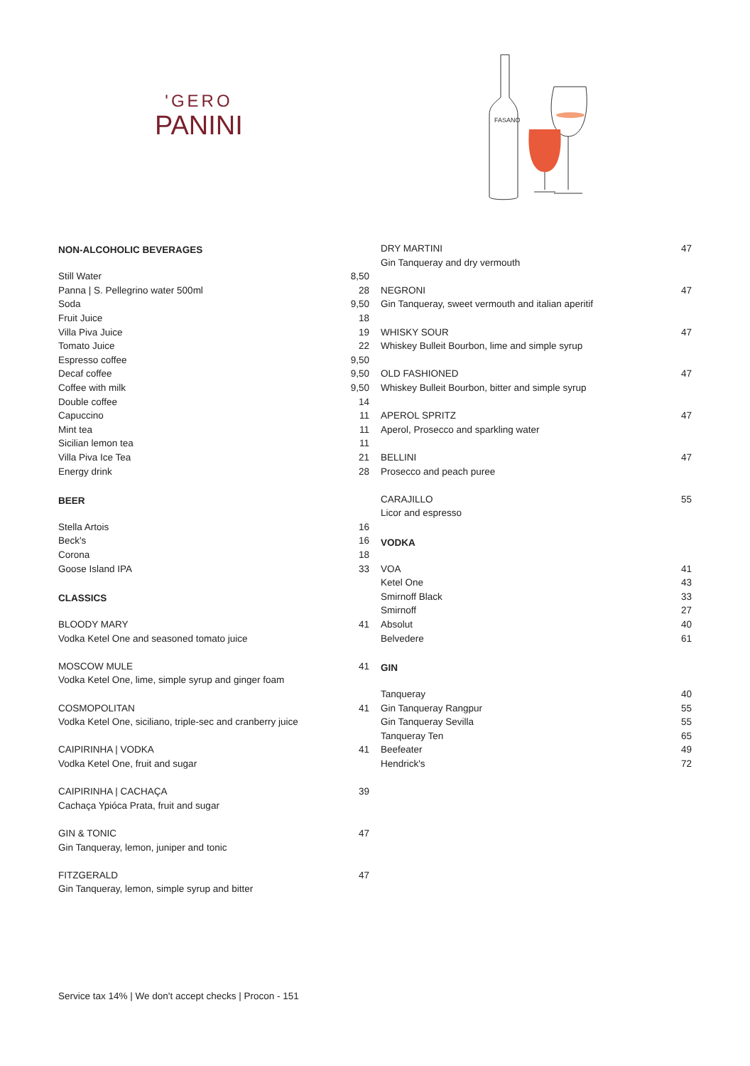'GERO
PANINI
FASANO
| NON-ALCOHOLIC BEVERAGES | |
| --- | --- |
| Still Water | 8,50 |
| Panna / S. Pellegrino water 500ml | 28 |
| Soda | 9,50 |
| Fruit Juice | 18 |
| Villa Piva Juice | 19 |
| Tomato Juice | 22 |
| Espresso coffee | 9,50 |
| Decaf coffee | 9,50 |
| Coffee with milk | 9,50 |
| Double coffee | 14 |
| Capuccino | 11 |
| Mint tea | 11 |
| Sicilian lemon tea | 11 |
| Villa Piva Ice Tea | 21 |
| Energy drink | 28 |
| BEER | |
| Stella Artois | 16 |
| Beck's | 16 |
| Corona | 18 |
| Goose Island IPA | 33 |
| CLASSICS | |
| BLOODY MARY | 41 |
| Vodka Ketel One and seasoned tomato juice | |
| MOSCOW MULE | 41 |
| Vodka Ketel One, lime, simple syrup and ginger foam | |
| COSMOPOLITAN | 41 |
| Vodka Ketel One, siciliano, triple-sec and cranberry juice | |
| CAIPIRINHA / VODKA | 41 |
| Vodka Ketel One, fruit and sugar | |
| CAIPIRINHA / CACHAÇA | 39 |
| Cachaça Ypióca Prata, fruit and sugar | |
| GIN & TONIC | 47 |
| Gin Tanqueray, lemon, juniper and tonic | |
| FITZGERALD | 47 |
| Gin Tanqueray, lemon, simple syrup and bitter | |
| DRY MARTINI | 47 |
| Gin Tanqueray and dry vermouth | |
| NEGRONI | 47 |
| Gin Tanqueray, sweet vermouth and italian aperitif | |
| WHISKY SOUR | 47 |
| Whiskey Bulleit Bourbon, lime and simple syrup | |
| OLD FASHIONED | 47 |
| Whiskey Bulleit Bourbon, bitter and simple syrup | |
| APEROL SPRITZ | 47 |
| Aperol, Prosecco and sparkling water | |
| BELLINI | 47 |
| Prosecco and peach puree | |
| CARAJILLO | 55 |
| Licor and espresso | |
| VODKA | |
| VOA | 41 |
| Ketel One | 43 |
| Smirnoff Black | 33 |
| Smirnoff | 27 |
| Absolut | 40 |
| Belvedere | 61 |
| GIN | |
| Tanqueray | 40 |
| Gin Tanqueray Rangpur | 55 |
| Gin Tanqueray Sevilla | 55 |
| Tanqueray Ten | 65 |
| Beefeater | 49 |
| Hendrick's | 72 |
Service tax 14% | We don't accept checks | Procon - 151